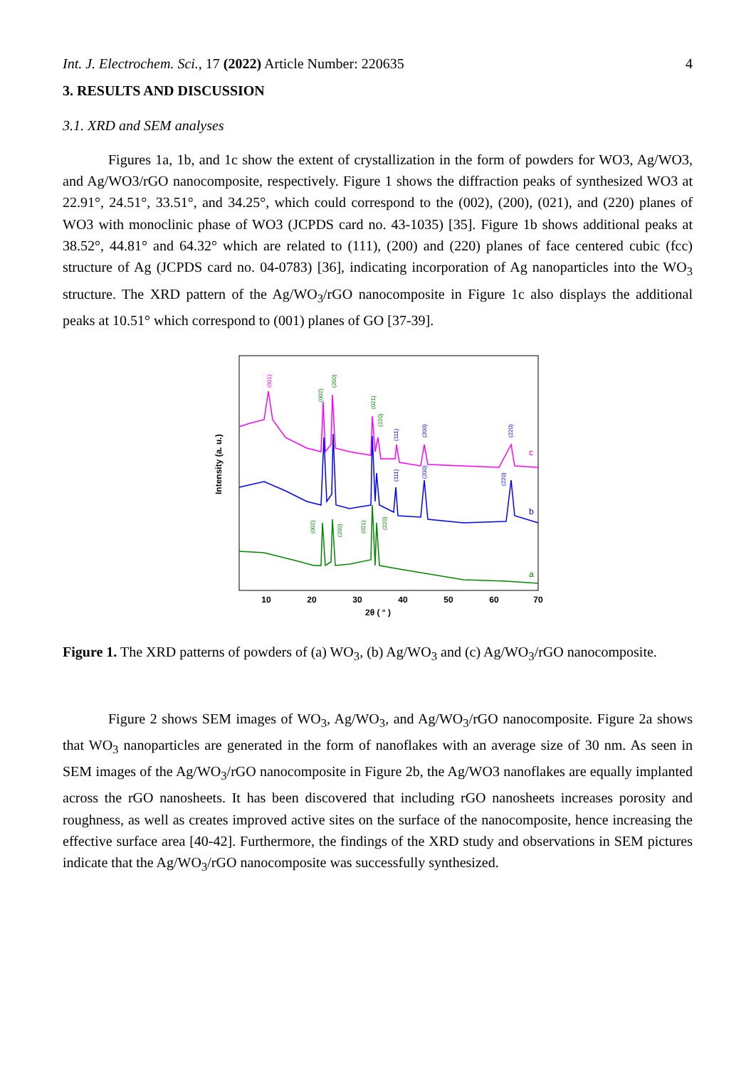Int. J. Electrochem. Sci., 17 (2022) Article Number: 220635 4
3. RESULTS AND DISCUSSION
3.1. XRD and SEM analyses
Figures 1a, 1b, and 1c show the extent of crystallization in the form of powders for WO3, Ag/WO3, and Ag/WO3/rGO nanocomposite, respectively. Figure 1 shows the diffraction peaks of synthesized WO3 at 22.91°, 24.51°, 33.51°, and 34.25°, which could correspond to the (002), (200), (021), and (220) planes of WO3 with monoclinic phase of WO3 (JCPDS card no. 43-1035) [35]. Figure 1b shows additional peaks at 38.52°, 44.81° and 64.32° which are related to (111), (200) and (220) planes of face centered cubic (fcc) structure of Ag (JCPDS card no. 04-0783) [36], indicating incorporation of Ag nanoparticles into the WO<sub>3</sub> structure. The XRD pattern of the Ag/WO<sub>3</sub>/rGO nanocomposite in Figure 1c also displays the additional peaks at 10.51° which correspond to (001) planes of GO [37-39].
Intensity (a. u.)
10
20
30
40
50
60
70
2θ ( ° )
c
b
a
(001)
(002)
(200)
(021)
(220)
(111)
(200)
(220)
(111)
(200)
(220)
(002)
(200)
(021)
(220)
Figure 1. The XRD patterns of powders of (a) WO<sub>3</sub>, (b) Ag/WO<sub>3</sub> and (c) Ag/WO<sub>3</sub>/rGO nanocomposite.
Figure 2 shows SEM images of WO<sub>3</sub>, Ag/WO<sub>3</sub>, and Ag/WO<sub>3</sub>/rGO nanocomposite. Figure 2a shows that WO<sub>3</sub> nanoparticles are generated in the form of nanoflakes with an average size of 30 nm. As seen in SEM images of the Ag/WO<sub>3</sub>/rGO nanocomposite in Figure 2b, the Ag/WO3 nanoflakes are equally implanted across the rGO nanosheets. It has been discovered that including rGO nanosheets increases porosity and roughness, as well as creates improved active sites on the surface of the nanocomposite, hence increasing the effective surface area [40-42]. Furthermore, the findings of the XRD study and observations in SEM pictures indicate that the Ag/WO<sub>3</sub>/rGO nanocomposite was successfully synthesized.